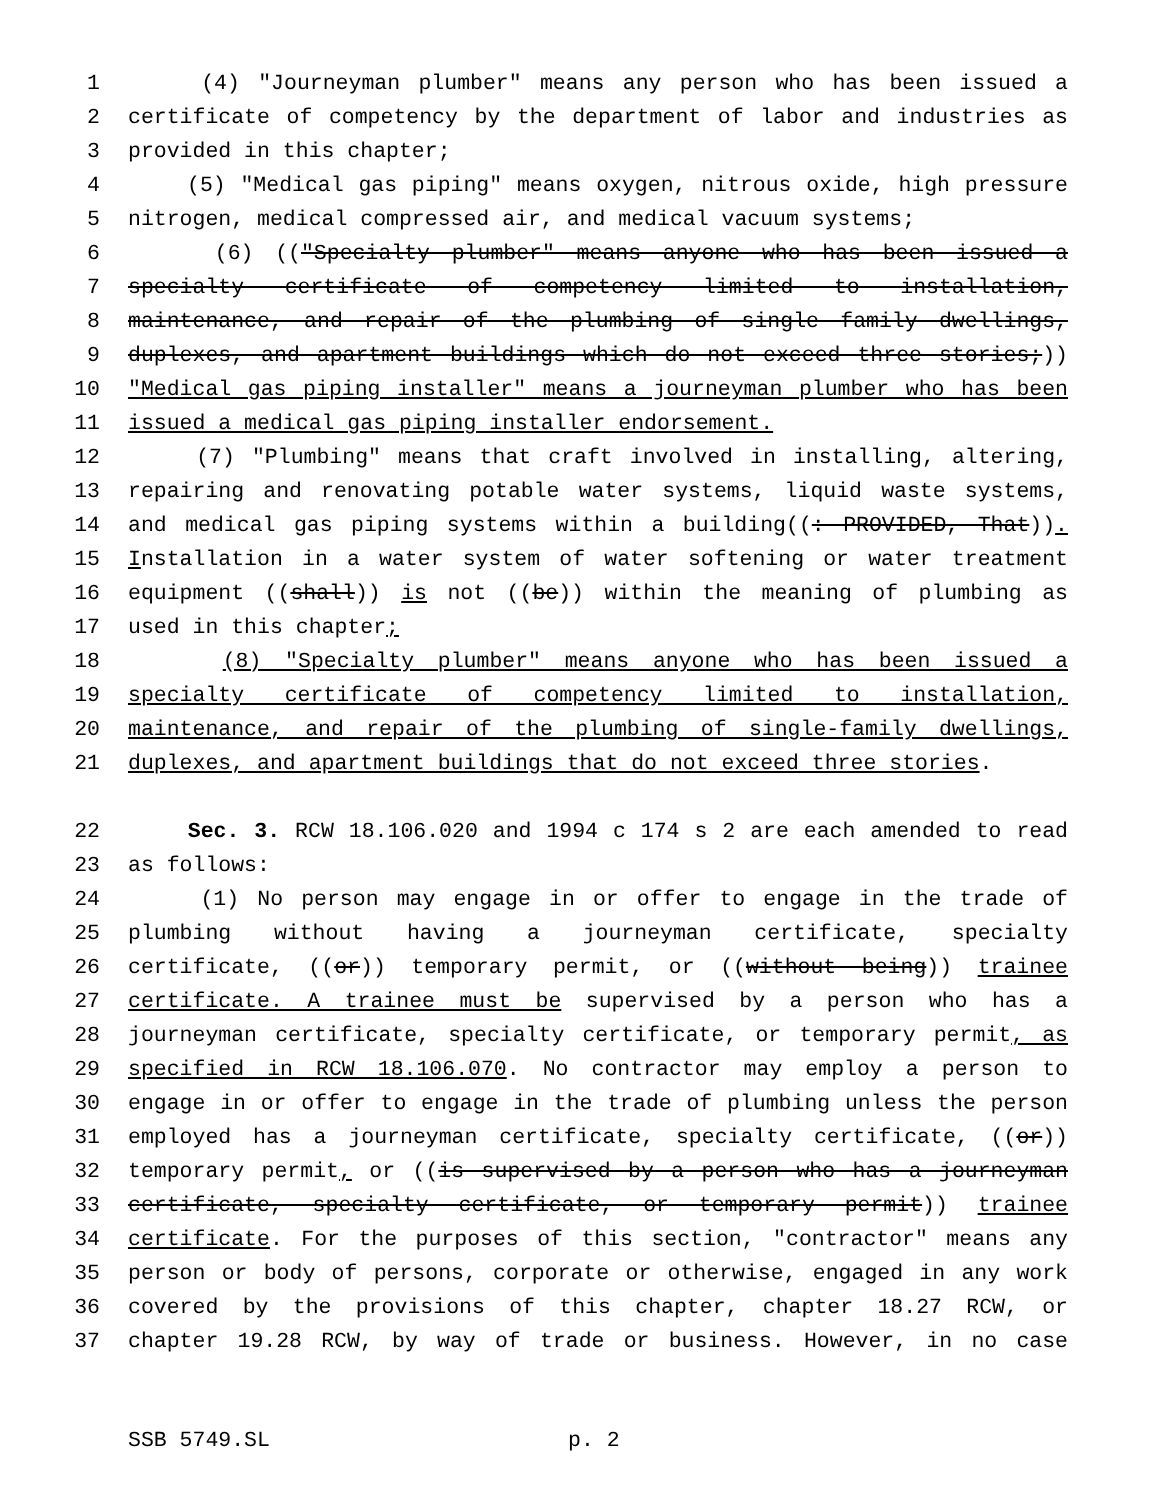1 (4) "Journeyman plumber" means any person who has been issued a
2 certificate of competency by the department of labor and industries as
3 provided in this chapter;
4 (5) "Medical gas piping" means oxygen, nitrous oxide, high pressure
5 nitrogen, medical compressed air, and medical vacuum systems;
6 (6) (("Specialty plumber" means anyone who has been issued a
7 specialty certificate of competency limited to installation,
8 maintenance, and repair of the plumbing of single family dwellings,
9 duplexes, and apartment buildings which do not exceed three stories;))
10 "Medical gas piping installer" means a journeyman plumber who has been
11 issued a medical gas piping installer endorsement.
12 (7) "Plumbing" means that craft involved in installing, altering,
13 repairing and renovating potable water systems, liquid waste systems,
14 and medical gas piping systems within a building((: PROVIDED, That)).
15 Installation in a water system of water softening or water treatment
16 equipment ((shall)) is not ((be)) within the meaning of plumbing as
17 used in this chapter;
18 (8) "Specialty plumber" means anyone who has been issued a
19 specialty certificate of competency limited to installation,
20 maintenance, and repair of the plumbing of single-family dwellings,
21 duplexes, and apartment buildings that do not exceed three stories.
22 Sec. 3. RCW 18.106.020 and 1994 c 174 s 2 are each amended to read
23 as follows:
24 (1) No person may engage in or offer to engage in the trade of
25 plumbing without having a journeyman certificate, specialty
26 certificate, ((or)) temporary permit, or ((without being)) trainee
27 certificate. A trainee must be supervised by a person who has a
28 journeyman certificate, specialty certificate, or temporary permit, as
29 specified in RCW 18.106.070. No contractor may employ a person to
30 engage in or offer to engage in the trade of plumbing unless the person
31 employed has a journeyman certificate, specialty certificate, ((or))
32 temporary permit, or ((is supervised by a person who has a journeyman
33 certificate, specialty certificate, or temporary permit)) trainee
34 certificate. For the purposes of this section, "contractor" means any
35 person or body of persons, corporate or otherwise, engaged in any work
36 covered by the provisions of this chapter, chapter 18.27 RCW, or
37 chapter 19.28 RCW, by way of trade or business. However, in no case
SSB 5749.SL p. 2